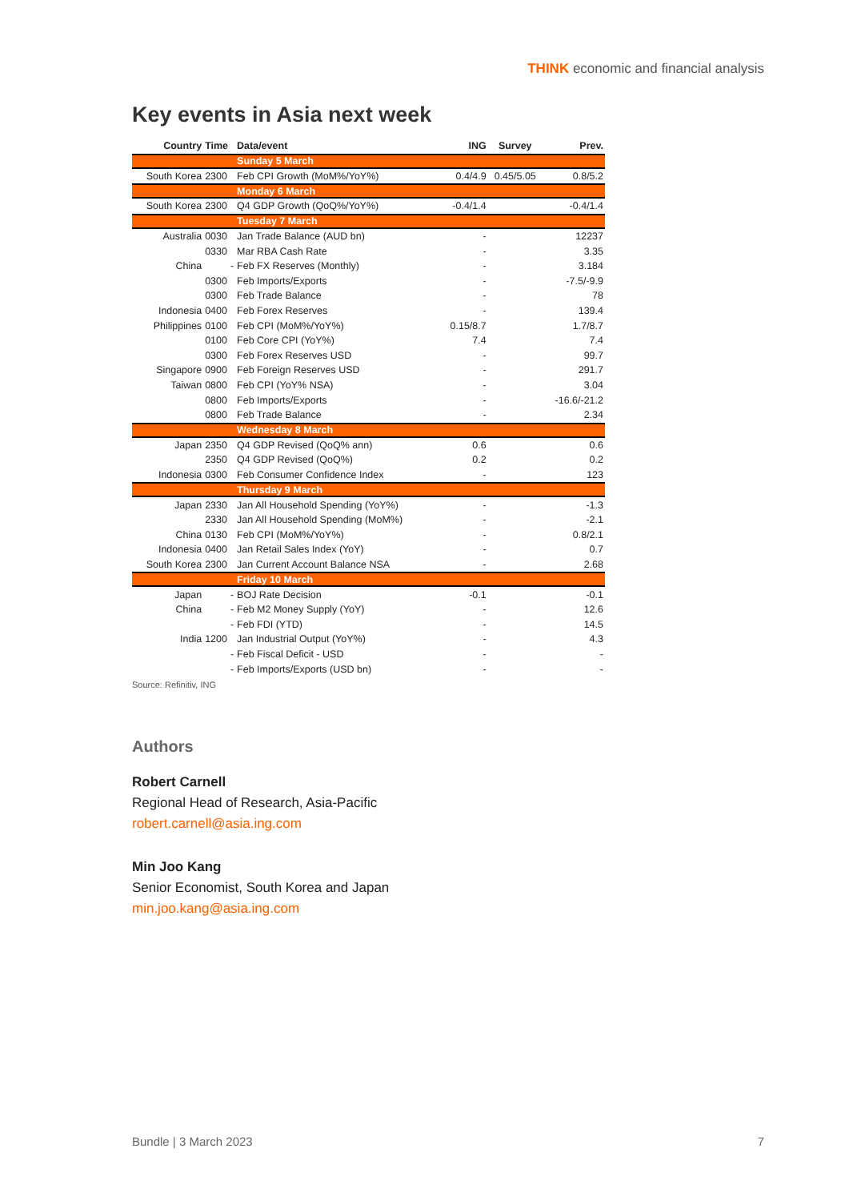THINK economic and financial analysis
Key events in Asia next week
| Country | Time | Data/event | ING | Survey | Prev. |
| --- | --- | --- | --- | --- | --- |
| | | Sunday 5 March | | | |
| South Korea | 2300 | Feb CPI Growth (MoM%/YoY%) | 0.4/4.9 | 0.45/5.05 | 0.8/5.2 |
| | | Monday 6 March | | | |
| South Korea | 2300 | Q4 GDP Growth (QoQ%/YoY%) | -0.4/1.4 | | -0.4/1.4 |
| | | Tuesday 7 March | | | |
| Australia | 0030 | Jan Trade Balance (AUD bn) | - | | 12237 |
| | 0330 | Mar RBA Cash Rate | - | | 3.35 |
| China | - | Feb FX Reserves (Monthly) | - | | 3.184 |
| | 0300 | Feb Imports/Exports | - | | -7.5/-9.9 |
| | 0300 | Feb Trade Balance | - | | 78 |
| Indonesia | 0400 | Feb Forex Reserves | - | | 139.4 |
| Philippines | 0100 | Feb CPI (MoM%/YoY%) | 0.15/8.7 | | 1.7/8.7 |
| | 0100 | Feb Core CPI (YoY%) | 7.4 | | 7.4 |
| | 0300 | Feb Forex Reserves USD | - | | 99.7 |
| Singapore | 0900 | Feb Foreign Reserves USD | - | | 291.7 |
| Taiwan | 0800 | Feb CPI (YoY% NSA) | - | | 3.04 |
| | 0800 | Feb Imports/Exports | - | | -16.6/-21.2 |
| | 0800 | Feb Trade Balance | - | | 2.34 |
| | | Wednesday 8 March | | | |
| Japan | 2350 | Q4 GDP Revised (QoQ% ann) | 0.6 | | 0.6 |
| | 2350 | Q4 GDP Revised (QoQ%) | 0.2 | | 0.2 |
| Indonesia | 0300 | Feb Consumer Confidence Index | - | | 123 |
| | | Thursday 9 March | | | |
| Japan | 2330 | Jan All Household Spending (YoY%) | - | | -1.3 |
| | 2330 | Jan All Household Spending (MoM%) | - | | -2.1 |
| China | 0130 | Feb CPI (MoM%/YoY%) | - | | 0.8/2.1 |
| Indonesia | 0400 | Jan Retail Sales Index (YoY) | - | | 0.7 |
| South Korea | 2300 | Jan Current Account Balance NSA | - | | 2.68 |
| | | Friday 10 March | | | |
| Japan | - | BOJ Rate Decision | -0.1 | | -0.1 |
| China | - | Feb M2 Money Supply (YoY) | - | | 12.6 |
| | - | Feb FDI (YTD) | - | | 14.5 |
| India | 1200 | Jan Industrial Output (YoY%) | - | | 4.3 |
| | - | Feb Fiscal Deficit - USD | - | | - |
| | - | Feb Imports/Exports (USD bn) | - | | - |
Source: Refinitiv, ING
Authors
Robert Carnell
Regional Head of Research, Asia-Pacific
robert.carnell@asia.ing.com
Min Joo Kang
Senior Economist, South Korea and Japan
min.joo.kang@asia.ing.com
Bundle | 3 March 2023 7